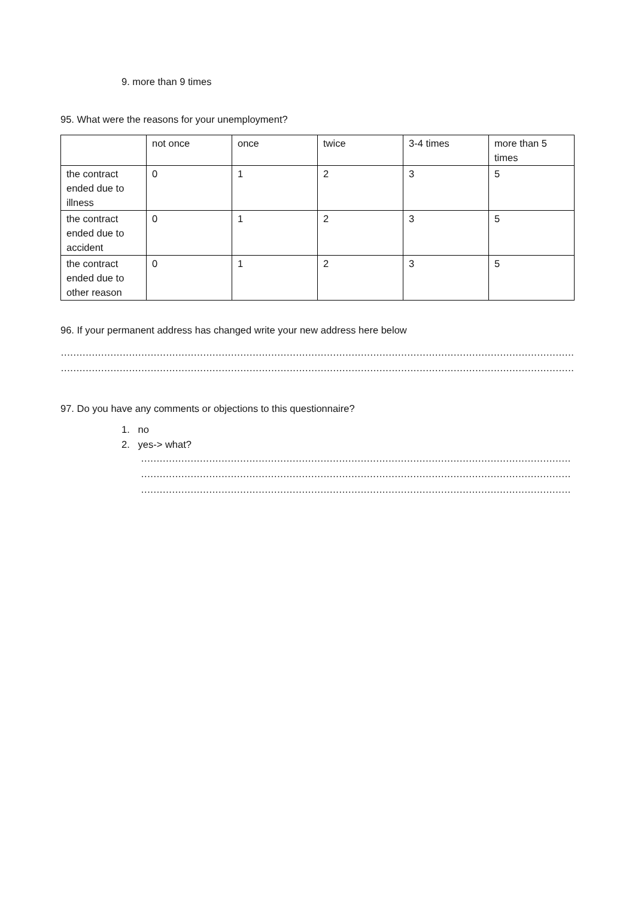9. more than 9 times
95. What were the reasons for your unemployment?
| | not once | once | twice | 3-4 times | more than 5 times |
| the contract ended due to illness | 0 | 1 | 2 | 3 | 5 |
| the contract ended due to accident | 0 | 1 | 2 | 3 | 5 |
| the contract ended due to other reason | 0 | 1 | 2 | 3 | 5 |
96. If your permanent address has changed write your new address here below
……………………………………………………………………………………………………………………………………………………………………………
……………………………………………………………………………………………………………………………………………………………………………
97. Do you have any comments or objections to this questionnaire?
1. no
2. yes-> what?
…………………………………………………………………………………………………………………………………………………
…………………………………………………………………………………………………………………………………………………
…………………………………………………………………………………………………………………………………………………